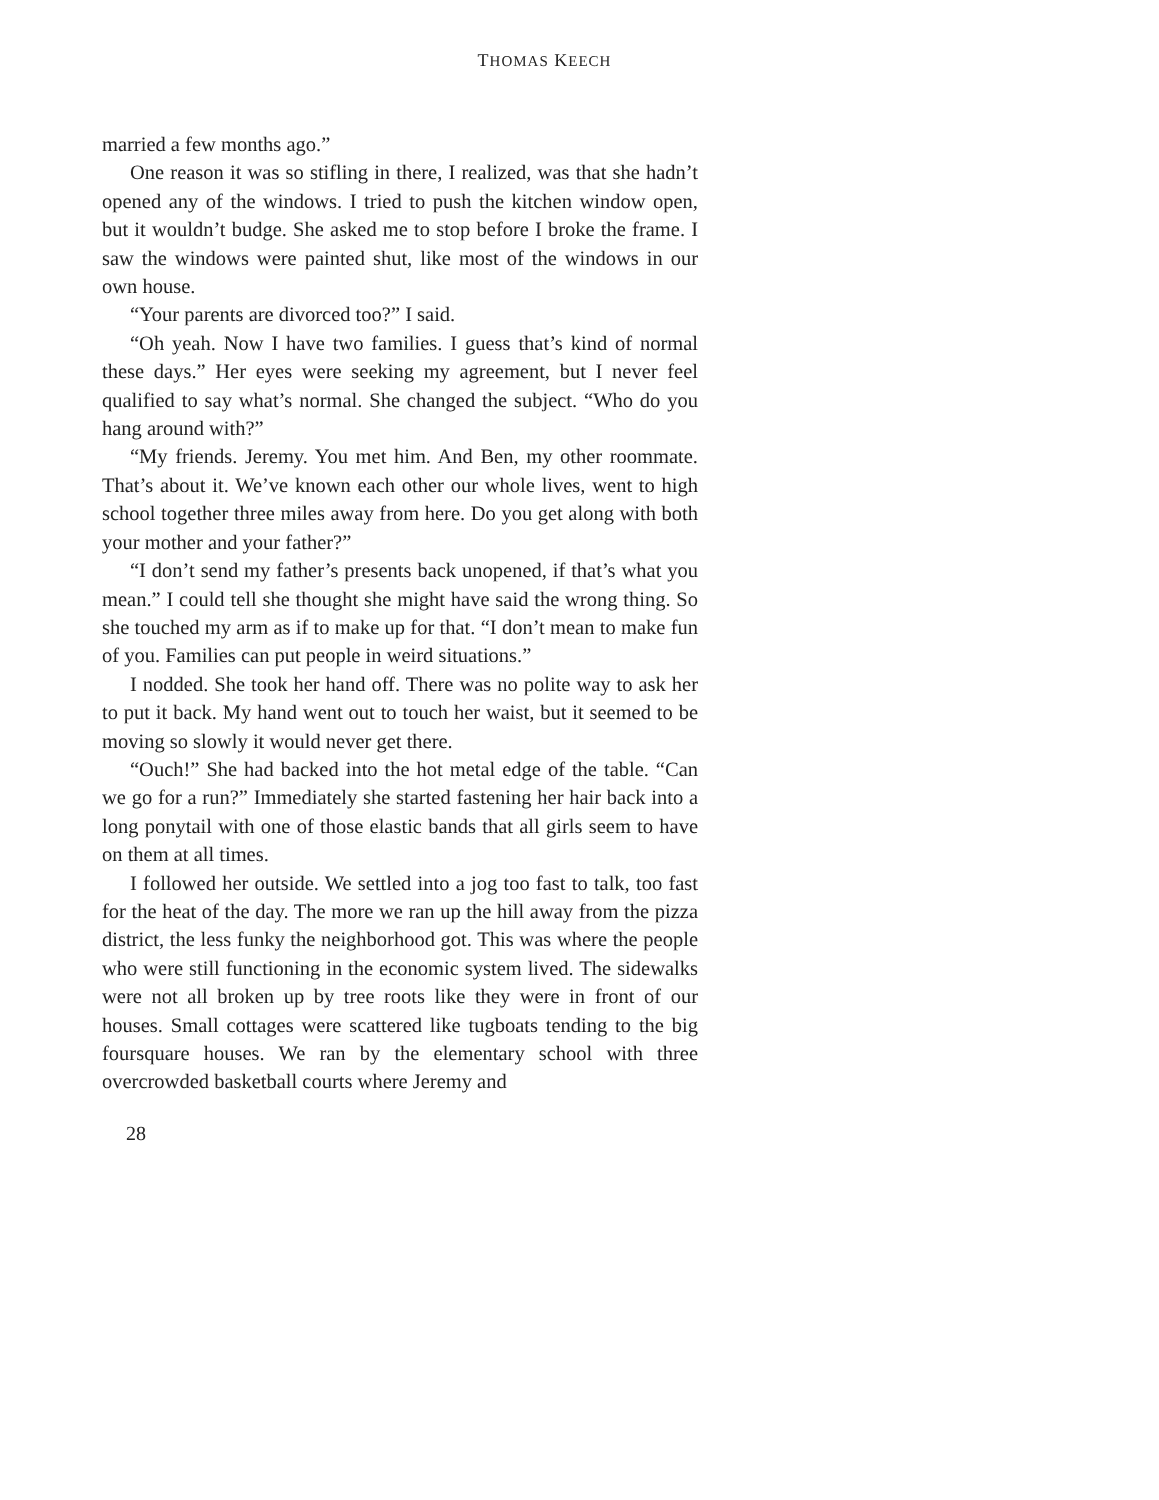THOMAS KEECH
married a few months ago.”
One reason it was so stifling in there, I realized, was that she hadn’t opened any of the windows. I tried to push the kitchen window open, but it wouldn’t budge. She asked me to stop before I broke the frame. I saw the windows were painted shut, like most of the windows in our own house.
“Your parents are divorced too?” I said.
“Oh yeah. Now I have two families. I guess that’s kind of normal these days.” Her eyes were seeking my agreement, but I never feel qualified to say what’s normal. She changed the subject. “Who do you hang around with?”
“My friends. Jeremy. You met him. And Ben, my other roommate. That’s about it. We’ve known each other our whole lives, went to high school together three miles away from here. Do you get along with both your mother and your father?”
“I don’t send my father’s presents back unopened, if that’s what you mean.” I could tell she thought she might have said the wrong thing. So she touched my arm as if to make up for that. “I don’t mean to make fun of you. Families can put people in weird situations.”
I nodded. She took her hand off. There was no polite way to ask her to put it back. My hand went out to touch her waist, but it seemed to be moving so slowly it would never get there.
“Ouch!” She had backed into the hot metal edge of the table. “Can we go for a run?” Immediately she started fastening her hair back into a long ponytail with one of those elastic bands that all girls seem to have on them at all times.
I followed her outside. We settled into a jog too fast to talk, too fast for the heat of the day. The more we ran up the hill away from the pizza district, the less funky the neighborhood got. This was where the people who were still functioning in the economic system lived. The sidewalks were not all broken up by tree roots like they were in front of our houses. Small cottages were scattered like tugboats tending to the big foursquare houses. We ran by the elementary school with three overcrowded basketball courts where Jeremy and
28